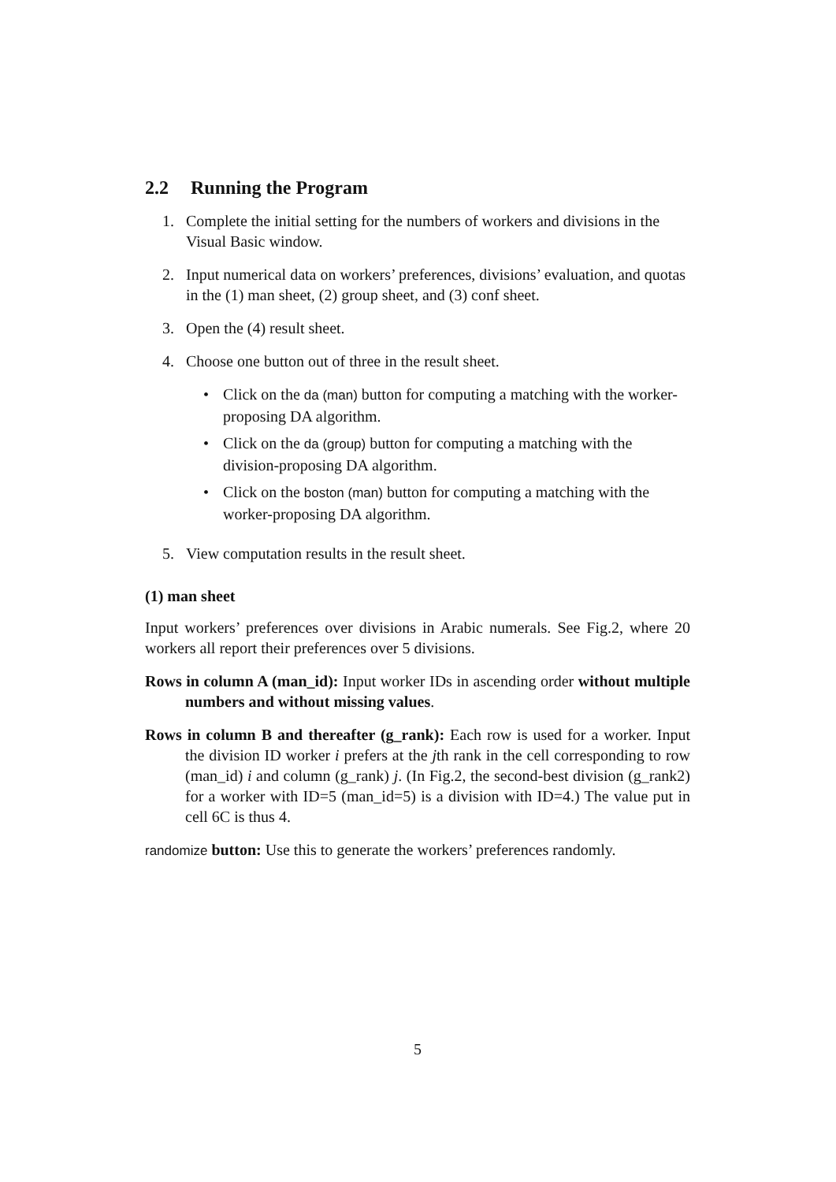2.2 Running the Program
1. Complete the initial setting for the numbers of workers and divisions in the Visual Basic window.
2. Input numerical data on workers’ preferences, divisions’ evaluation, and quotas in the (1) man sheet, (2) group sheet, and (3) conf sheet.
3. Open the (4) result sheet.
4. Choose one button out of three in the result sheet.
• Click on the da (man) button for computing a matching with the worker-proposing DA algorithm.
• Click on the da (group) button for computing a matching with the division-proposing DA algorithm.
• Click on the boston (man) button for computing a matching with the worker-proposing DA algorithm.
5. View computation results in the result sheet.
(1) man sheet
Input workers’ preferences over divisions in Arabic numerals. See Fig.2, where 20 workers all report their preferences over 5 divisions.
Rows in column A (man_id): Input worker IDs in ascending order without multiple numbers and without missing values.
Rows in column B and thereafter (g_rank): Each row is used for a worker. Input the division ID worker i prefers at the jth rank in the cell corresponding to row (man_id) i and column (g_rank) j. (In Fig.2, the second-best division (g_rank2) for a worker with ID=5 (man_id=5) is a division with ID=4.) The value put in cell 6C is thus 4.
randomize button: Use this to generate the workers’ preferences randomly.
5